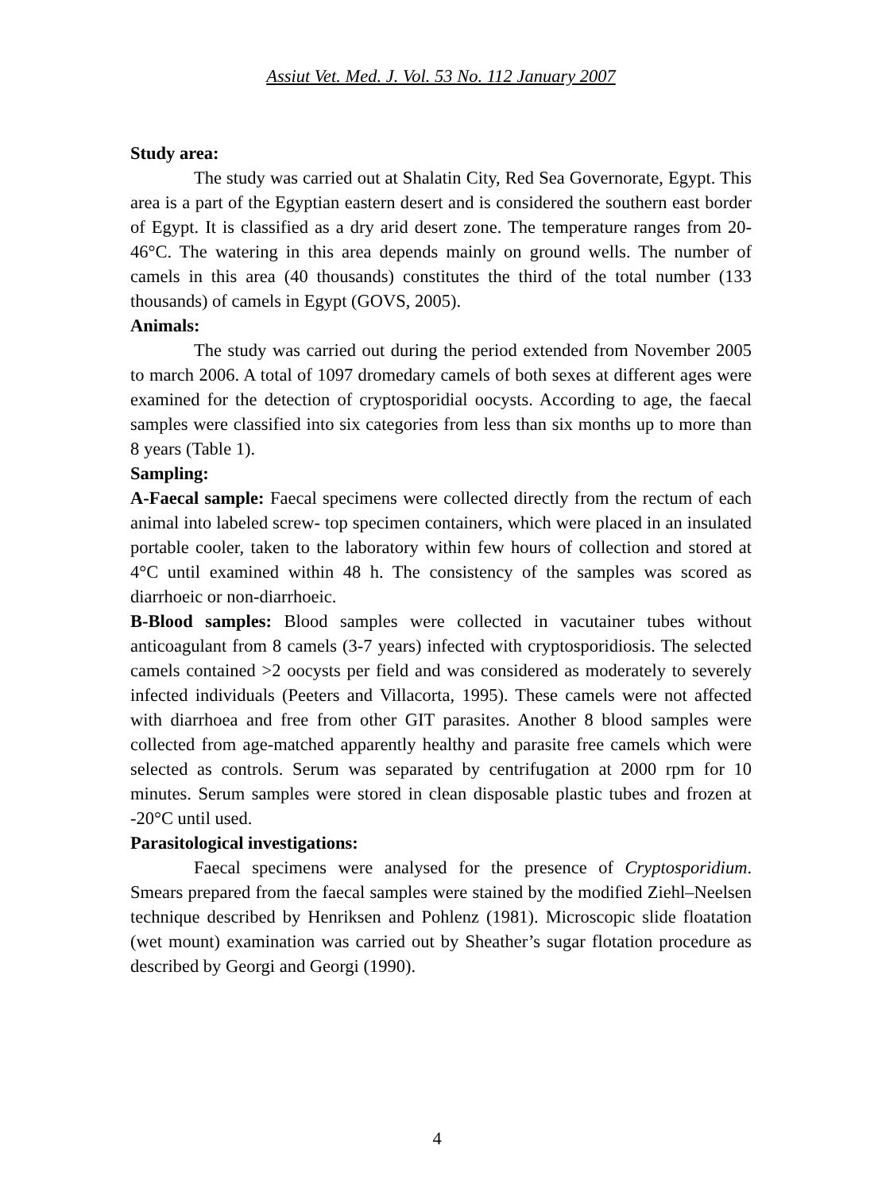Assiut Vet. Med. J. Vol. 53 No. 112 January 2007
Study area:
The study was carried out at Shalatin City, Red Sea Governorate, Egypt. This area is a part of the Egyptian eastern desert and is considered the southern east border of Egypt. It is classified as a dry arid desert zone. The temperature ranges from 20-46°C. The watering in this area depends mainly on ground wells. The number of camels in this area (40 thousands) constitutes the third of the total number (133 thousands) of camels in Egypt (GOVS, 2005).
Animals:
The study was carried out during the period extended from November 2005 to march 2006. A total of 1097 dromedary camels of both sexes at different ages were examined for the detection of cryptosporidial oocysts. According to age, the faecal samples were classified into six categories from less than six months up to more than 8 years (Table 1).
Sampling:
A-Faecal sample: Faecal specimens were collected directly from the rectum of each animal into labeled screw- top specimen containers, which were placed in an insulated portable cooler, taken to the laboratory within few hours of collection and stored at 4°C until examined within 48 h. The consistency of the samples was scored as diarrhoeic or non-diarrhoeic.
B-Blood samples: Blood samples were collected in vacutainer tubes without anticoagulant from 8 camels (3-7 years) infected with cryptosporidiosis. The selected camels contained >2 oocysts per field and was considered as moderately to severely infected individuals (Peeters and Villacorta, 1995). These camels were not affected with diarrhoea and free from other GIT parasites. Another 8 blood samples were collected from age-matched apparently healthy and parasite free camels which were selected as controls. Serum was separated by centrifugation at 2000 rpm for 10 minutes. Serum samples were stored in clean disposable plastic tubes and frozen at -20°C until used.
Parasitological investigations:
Faecal specimens were analysed for the presence of Cryptosporidium. Smears prepared from the faecal samples were stained by the modified Ziehl–Neelsen technique described by Henriksen and Pohlenz (1981). Microscopic slide floatation (wet mount) examination was carried out by Sheather’s sugar flotation procedure as described by Georgi and Georgi (1990).
4